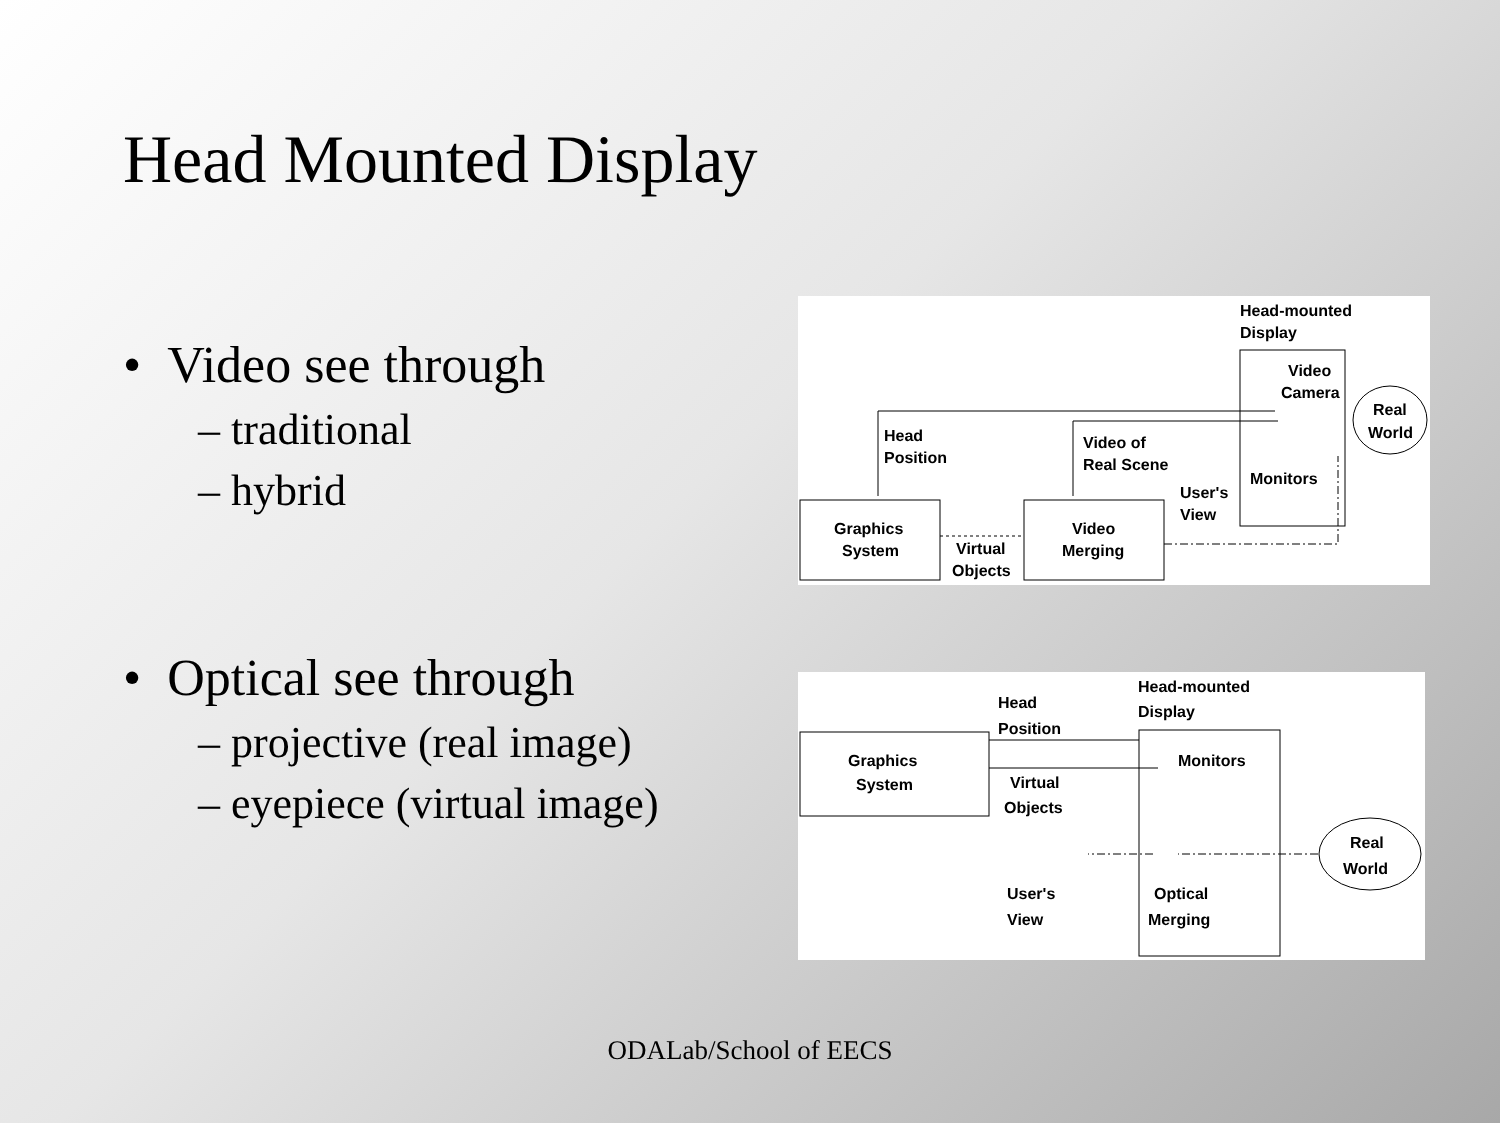Head Mounted Display
• Video see through
– traditional
– hybrid
• Optical see through
– projective (real image)
– eyepiece (virtual image)
Head-mounted
Display
Video
Camera
Real
World
Head
Position
Video of
Real Scene
Monitors
User's
View
Graphics
System
Virtual
Objects
Video
Merging
Head-mounted
Display
Head
Position
Graphics
System
Monitors
Virtual
Objects
Real
World
User's
View
Optical
Merging
ODALab/School of EECS